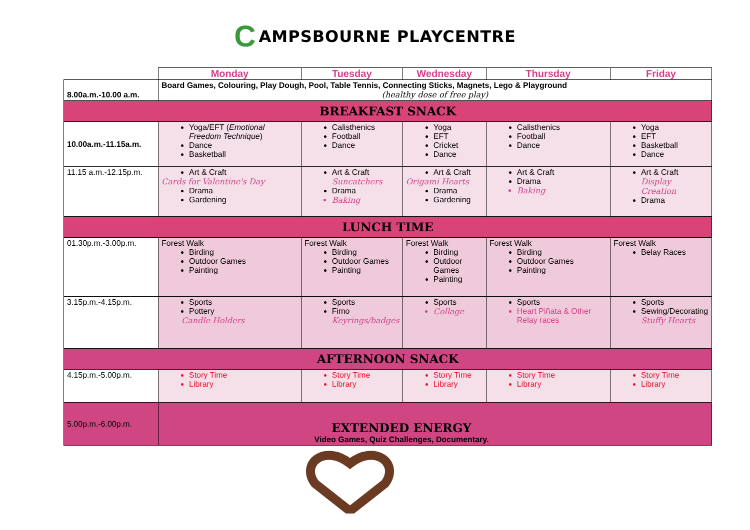C AMPSBOURNE PLAYCENTRE
| | Monday | Tuesday | Wednesday | Thursday | Friday |
| 8.00a.m.-10.00 a.m. | Board Games, Colouring, Play Dough, Pool, Table Tennis, Connecting Sticks, Magnets, Lego & Playground (healthy dose of free play) | | | | |
| BREAKFAST SNACK | | | | | |
| 10.00a.m.-11.15a.m. | Yoga/EFT ( Emotional Freedom Technique ) Dance Basketball | Calisthenics Football Dance | Yoga EFT Cricket Dance | Calisthenics Football Dance | Yoga EFT Basketball Dance |
| 11.15 a.m.-12.15p.m. | Art & Craft Cards for Valentine's Day Drama Gardening | Art & Craft Suncatchers Drama Baking | Art & Craft Origami Hearts Drama Gardening | Art & Craft Drama Baking | Art & Craft Display Creation Drama |
| LUNCH TIME | | | | | |
| 01.30p.m.-3.00p.m. | Forest Walk Birding Outdoor Games Painting | Forest Walk Birding Outdoor Games Painting | Forest Walk Birding Outdoor Games Painting | Forest Walk Birding Outdoor Games Painting | Forest Walk Belay Races |
| 3.15p.m.-4.15p.m. | Sports Pottery Candle Holders | Sports Fimo Keyrings/badges | Sports Collage | Sports Heart Piñata & Other Relay races | Sports Sewing/Decorating Stuffy Hearts |
| AFTERNOON SNACK | | | | | |
| 4.15p.m.-5.00p.m. | Story Time Library | Story Time Library | Story Time Library | Story Time Library | Story Time Library |
| 5.00p.m.-6.00p.m. | EXTENDED ENERGY Video Games, Quiz Challenges, Documentary. | | | | |